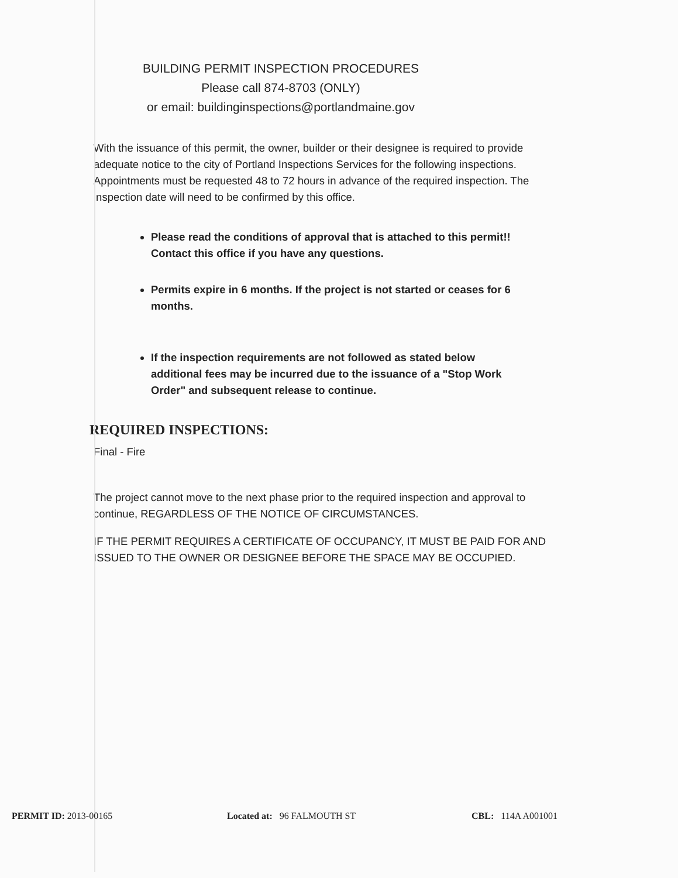BUILDING PERMIT INSPECTION PROCEDURES
Please call 874-8703 (ONLY)
or email: buildinginspections@portlandmaine.gov
With the issuance of this permit, the owner, builder or their designee is required to provide adequate notice to the city of Portland Inspections Services for the following inspections. Appointments must be requested 48 to 72 hours in advance of the required inspection. The inspection date will need to be confirmed by this office.
Please read the conditions of approval that is attached to this permit!! Contact this office if you have any questions.
Permits expire in 6 months. If the project is not started or ceases for 6 months.
If the inspection requirements are not followed as stated below additional fees may be incurred due to the issuance of a "Stop Work Order" and subsequent release to continue.
REQUIRED INSPECTIONS:
Final - Fire
The project cannot move to the next phase prior to the required inspection and approval to continue, REGARDLESS OF THE NOTICE OF CIRCUMSTANCES.
IF THE PERMIT REQUIRES A CERTIFICATE OF OCCUPANCY, IT MUST BE PAID FOR AND ISSUED TO THE OWNER OR DESIGNEE BEFORE THE SPACE MAY BE OCCUPIED.
PERMIT ID: 2013-00165 Located at: 96 FALMOUTH ST CBL: 114A A001001